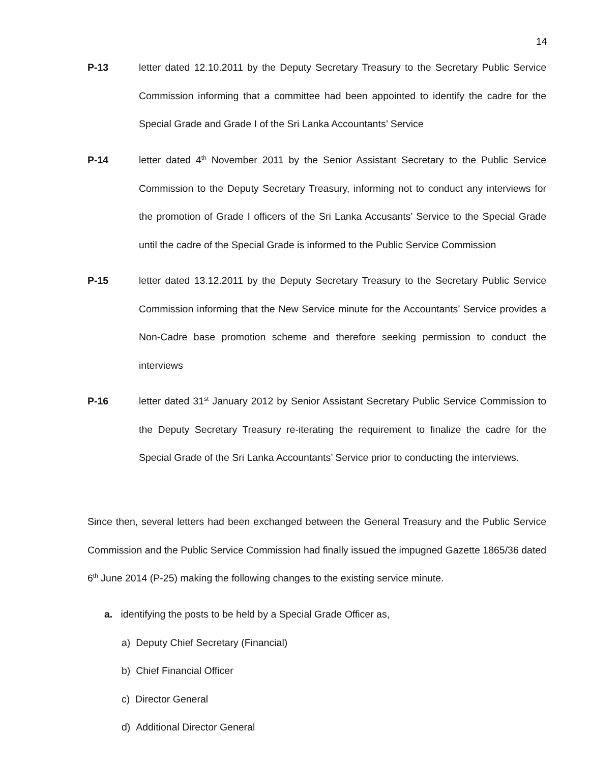14
P-13 letter dated 12.10.2011 by the Deputy Secretary Treasury to the Secretary Public Service Commission informing that a committee had been appointed to identify the cadre for the Special Grade and Grade I of the Sri Lanka Accountants’ Service
P-14 letter dated 4<sup>th</sup> November 2011 by the Senior Assistant Secretary to the Public Service Commission to the Deputy Secretary Treasury, informing not to conduct any interviews for the promotion of Grade I officers of the Sri Lanka Accusants’ Service to the Special Grade until the cadre of the Special Grade is informed to the Public Service Commission
P-15 letter dated 13.12.2011 by the Deputy Secretary Treasury to the Secretary Public Service Commission informing that the New Service minute for the Accountants’ Service provides a Non-Cadre base promotion scheme and therefore seeking permission to conduct the interviews
P-16 letter dated 31<sup>st</sup> January 2012 by Senior Assistant Secretary Public Service Commission to the Deputy Secretary Treasury re-iterating the requirement to finalize the cadre for the Special Grade of the Sri Lanka Accountants’ Service prior to conducting the interviews.
Since then, several letters had been exchanged between the General Treasury and the Public Service Commission and the Public Service Commission had finally issued the impugned Gazette 1865/36 dated 6<sup>th</sup> June 2014 (P-25) making the following changes to the existing service minute.
a. identifying the posts to be held by a Special Grade Officer as,
a) Deputy Chief Secretary (Financial)
b) Chief Financial Officer
c) Director General
d) Additional Director General